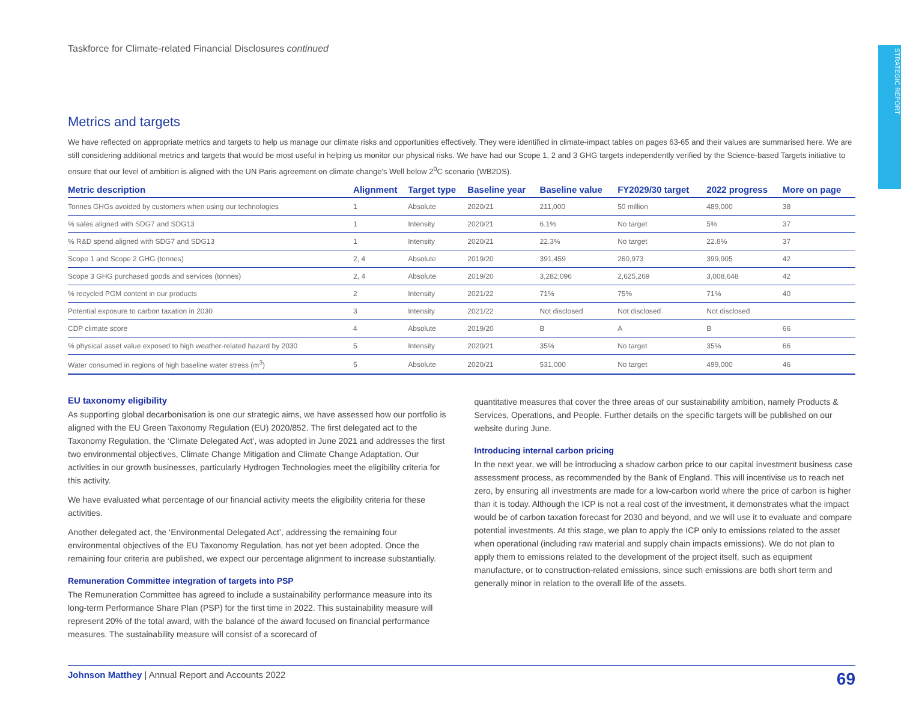STRATEGIC REPORT
Taskforce for Climate-related Financial Disclosures continued
Metrics and targets
We have reflected on appropriate metrics and targets to help us manage our climate risks and opportunities effectively. They were identified in climate-impact tables on pages 63-65 and their values are summarised here. We are still considering additional metrics and targets that would be most useful in helping us monitor our physical risks. We have had our Scope 1, 2 and 3 GHG targets independently verified by the Science-based Targets initiative to ensure that our level of ambition is aligned with the UN Paris agreement on climate change's Well below 2<sup>0</sup>C scenario (WB2DS).
| Metric description | Alignment | Target type | Baseline year | Baseline value | FY2029/30 target | 2022 progress | More on page |
| --- | --- | --- | --- | --- | --- | --- | --- |
| Tonnes GHGs avoided by customers when using our technologies | 1 | Absolute | 2020/21 | 211,000 | 50 million | 489,000 | 38 |
| % sales aligned with SDG7 and SDG13 | 1 | Intensity | 2020/21 | 6.1% | No target | 5% | 37 |
| % R&D spend aligned with SDG7 and SDG13 | 1 | Intensity | 2020/21 | 22.3% | No target | 22.8% | 37 |
| Scope 1 and Scope 2 GHG (tonnes) | 2, 4 | Absolute | 2019/20 | 391,459 | 260,973 | 399,905 | 42 |
| Scope 3 GHG purchased goods and services (tonnes) | 2, 4 | Absolute | 2019/20 | 3,282,096 | 2,625,269 | 3,008,648 | 42 |
| % recycled PGM content in our products | 2 | Intensity | 2021/22 | 71% | 75% | 71% | 40 |
| Potential exposure to carbon taxation in 2030 | 3 | Intensity | 2021/22 | Not disclosed | Not disclosed | Not disclosed | |
| CDP climate score | 4 | Absolute | 2019/20 | B | A | B | 66 |
| % physical asset value exposed to high weather-related hazard by 2030 | 5 | Intensity | 2020/21 | 35% | No target | 35% | 66 |
| Water consumed in regions of high baseline water stress (m<sup>3</sup>) | 5 | Absolute | 2020/21 | 531,000 | No target | 499,000 | 46 |
EU taxonomy eligibility
As supporting global decarbonisation is one our strategic aims, we have assessed how our portfolio is aligned with the EU Green Taxonomy Regulation (EU) 2020/852. The first delegated act to the Taxonomy Regulation, the ‘Climate Delegated Act’, was adopted in June 2021 and addresses the first two environmental objectives, Climate Change Mitigation and Climate Change Adaptation. Our activities in our growth businesses, particularly Hydrogen Technologies meet the eligibility criteria for this activity.
We have evaluated what percentage of our financial activity meets the eligibility criteria for these activities.
Another delegated act, the ‘Environmental Delegated Act’, addressing the remaining four environmental objectives of the EU Taxonomy Regulation, has not yet been adopted. Once the remaining four criteria are published, we expect our percentage alignment to increase substantially.
Remuneration Committee integration of targets into PSP
The Remuneration Committee has agreed to include a sustainability performance measure into its long-term Performance Share Plan (PSP) for the first time in 2022. This sustainability measure will represent 20% of the total award, with the balance of the award focused on financial performance measures. The sustainability measure will consist of a scorecard of
quantitative measures that cover the three areas of our sustainability ambition, namely Products & Services, Operations, and People. Further details on the specific targets will be published on our website during June.
Introducing internal carbon pricing
In the next year, we will be introducing a shadow carbon price to our capital investment business case assessment process, as recommended by the Bank of England. This will incentivise us to reach net zero, by ensuring all investments are made for a low-carbon world where the price of carbon is higher than it is today. Although the ICP is not a real cost of the investment, it demonstrates what the impact would be of carbon taxation forecast for 2030 and beyond, and we will use it to evaluate and compare potential investments. At this stage, we plan to apply the ICP only to emissions related to the asset when operational (including raw material and supply chain impacts emissions). We do not plan to apply them to emissions related to the development of the project itself, such as equipment manufacture, or to construction-related emissions, since such emissions are both short term and generally minor in relation to the overall life of the assets.
Johnson Matthey | Annual Report and Accounts 2022 69